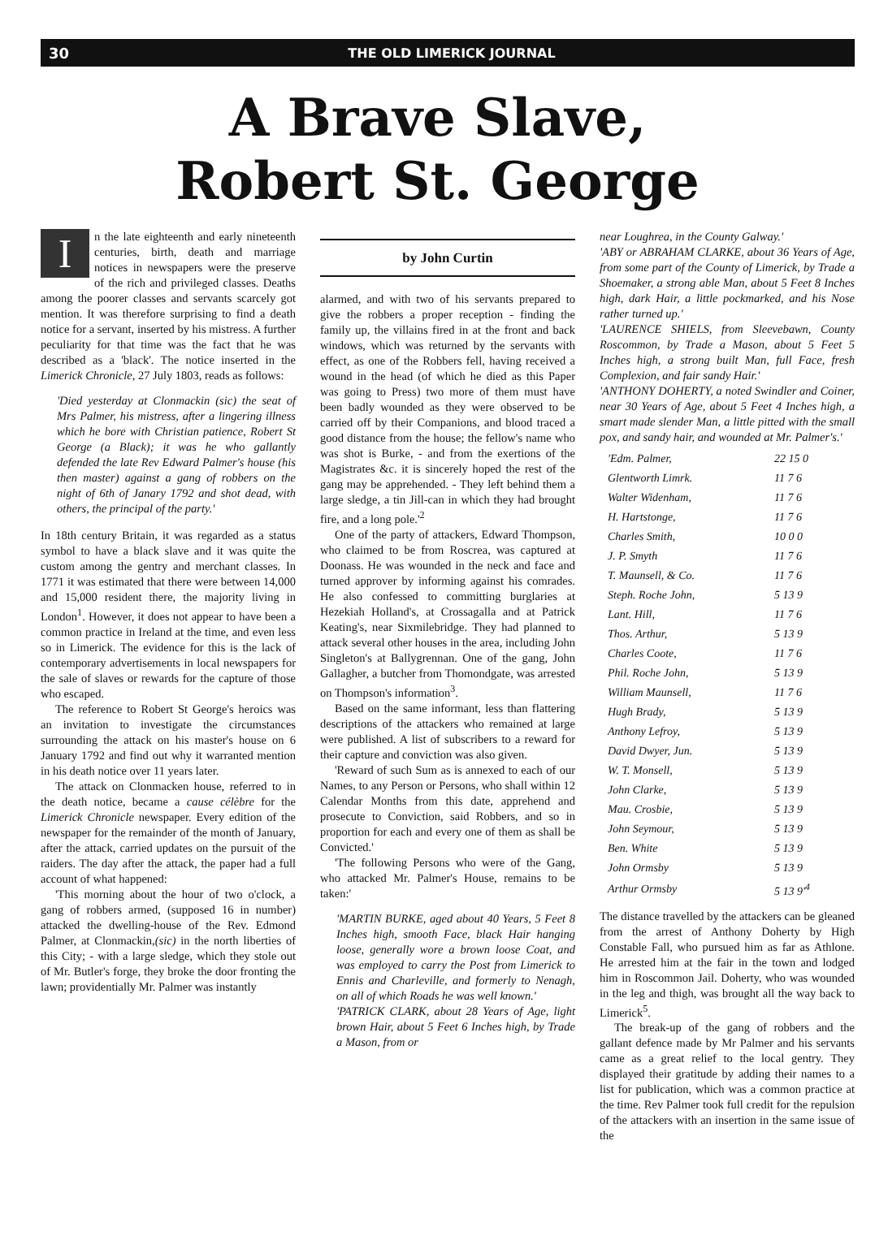30 THE OLD LIMERICK JOURNAL
A Brave Slave,
Robert St. George
In the late eighteenth and early nineteenth centuries, birth, death and marriage notices in newspapers were the preserve of the rich and privileged classes. Deaths among the poorer classes and servants scarcely got mention. It was therefore surprising to find a death notice for a servant, inserted by his mistress. A further peculiarity for that time was the fact that he was described as a 'black'. The notice inserted in the Limerick Chronicle, 27 July 1803, reads as follows:
'Died yesterday at Clonmackin (sic) the seat of Mrs Palmer, his mistress, after a lingering illness which he bore with Christian patience, Robert St George (a Black); it was he who gallantly defended the late Rev Edward Palmer's house (his then master) against a gang of robbers on the night of 6th of Janary 1792 and shot dead, with others, the principal of the party.'
In 18th century Britain, it was regarded as a status symbol to have a black slave and it was quite the custom among the gentry and merchant classes. In 1771 it was estimated that there were between 14,000 and 15,000 resident there, the majority living in London<sup>1</sup>. However, it does not appear to have been a common practice in Ireland at the time, and even less so in Limerick. The evidence for this is the lack of contemporary advertisements in local newspapers for the sale of slaves or rewards for the capture of those who escaped.
The reference to Robert St George's heroics was an invitation to investigate the circumstances surrounding the attack on his master's house on 6 January 1792 and find out why it warranted mention in his death notice over 11 years later.
The attack on Clonmacken house, referred to in the death notice, became a cause célèbre for the Limerick Chronicle newspaper. Every edition of the newspaper for the remainder of the month of January, after the attack, carried updates on the pursuit of the raiders. The day after the attack, the paper had a full account of what happened:
'This morning about the hour of two o'clock, a gang of robbers armed, (supposed 16 in number) attacked the dwelling-house of the Rev. Edmond Palmer, at Clonmackin,(sic) in the north liberties of this City; - with a large sledge, which they stole out of Mr. Butler's forge, they broke the door fronting the lawn; providentially Mr. Palmer was instantly
by John Curtin
alarmed, and with two of his servants prepared to give the robbers a proper reception - finding the family up, the villains fired in at the front and back windows, which was returned by the servants with effect, as one of the Robbers fell, having received a wound in the head (of which he died as this Paper was going to Press) two more of them must have been badly wounded as they were observed to be carried off by their Companions, and blood traced a good distance from the house; the fellow's name who was shot is Burke, - and from the exertions of the Magistrates &c. it is sincerely hoped the rest of the gang may be apprehended. - They left behind them a large sledge, a tin Jill-can in which they had brought fire, and a long pole.'<sup>2</sup>
One of the party of attackers, Edward Thompson, who claimed to be from Roscrea, was captured at Doonass. He was wounded in the neck and face and turned approver by informing against his comrades. He also confessed to committing burglaries at Hezekiah Holland's, at Crossagalla and at Patrick Keating's, near Sixmilebridge. They had planned to attack several other houses in the area, including John Singleton's at Ballygrennan. One of the gang, John Gallagher, a butcher from Thomondgate, was arrested on Thompson's information<sup>3</sup>.
Based on the same informant, less than flattering descriptions of the attackers who remained at large were published. A list of subscribers to a reward for their capture and conviction was also given.
'Reward of such Sum as is annexed to each of our Names, to any Person or Persons, who shall within 12 Calendar Months from this date, apprehend and prosecute to Conviction, said Robbers, and so in proportion for each and every one of them as shall be Convicted.'
'The following Persons who were of the Gang, who attacked Mr. Palmer's House, remains to be taken:'
'MARTIN BURKE, aged about 40 Years, 5 Feet 8 Inches high, smooth Face, black Hair hanging loose, generally wore a brown loose Coat, and was employed to carry the Post from Limerick to Ennis and Charleville, and formerly to Nenagh, on all of which Roads he was well known.'
'PATRICK CLARK, about 28 Years of Age, light brown Hair, about 5 Feet 6 Inches high, by Trade a Mason, from or
near Loughrea, in the County Galway.'
'ABY or ABRAHAM CLARKE, about 36 Years of Age, from some part of the County of Limerick, by Trade a Shoemaker, a strong able Man, about 5 Feet 8 Inches high, dark Hair, a little pockmarked, and his Nose rather turned up.'
'LAURENCE SHIELS, from Sleevebawn, County Roscommon, by Trade a Mason, about 5 Feet 5 Inches high, a strong built Man, full Face, fresh Complexion, and fair sandy Hair.'
'ANTHONY DOHERTY, a noted Swindler and Coiner, near 30 Years of Age, about 5 Feet 4 Inches high, a smart made slender Man, a little pitted with the small pox, and sandy hair, and wounded at Mr. Palmer's.'
| 'Edm. Palmer, | 22 15 0 |
| Glentworth Limrk. | 11 7 6 |
| Walter Widenham, | 11 7 6 |
| H. Hartstonge, | 11 7 6 |
| Charles Smith, | 10 0 0 |
| J. P. Smyth | 11 7 6 |
| T. Maunsell, & Co. | 11 7 6 |
| Steph. Roche John, | 5 13 9 |
| Lant. Hill, | 11 7 6 |
| Thos. Arthur, | 5 13 9 |
| Charles Coote, | 11 7 6 |
| Phil. Roche John, | 5 13 9 |
| William Maunsell, | 11 7 6 |
| Hugh Brady, | 5 13 9 |
| Anthony Lefroy, | 5 13 9 |
| David Dwyer, Jun. | 5 13 9 |
| W. T. Monsell, | 5 13 9 |
| John Clarke, | 5 13 9 |
| Mau. Crosbie, | 5 13 9 |
| John Seymour, | 5 13 9 |
| Ben. White | 5 13 9 |
| John Ormsby | 5 13 9 |
| Arthur Ormsby | 5 13 9'<sup>4</sup> |
The distance travelled by the attackers can be gleaned from the arrest of Anthony Doherty by High Constable Fall, who pursued him as far as Athlone. He arrested him at the fair in the town and lodged him in Roscommon Jail. Doherty, who was wounded in the leg and thigh, was brought all the way back to Limerick<sup>5</sup>.
The break-up of the gang of robbers and the gallant defence made by Mr Palmer and his servants came as a great relief to the local gentry. They displayed their gratitude by adding their names to a list for publication, which was a common practice at the time. Rev Palmer took full credit for the repulsion of the attackers with an insertion in the same issue of the